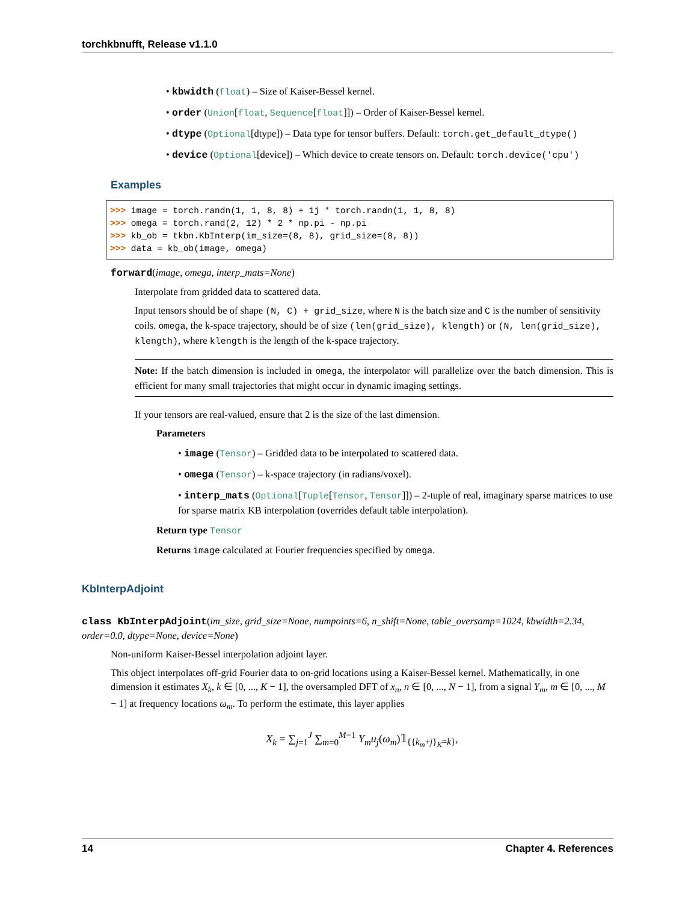torchkbnufft, Release v1.1.0
• kbwidth (float) – Size of Kaiser-Bessel kernel.
• order (Union[float, Sequence[float]]) – Order of Kaiser-Bessel kernel.
• dtype (Optional[dtype]) – Data type for tensor buffers. Default: torch.get_default_dtype()
• device (Optional[device]) – Which device to create tensors on. Default: torch.device('cpu')
Examples
>>> image = torch.randn(1, 1, 8, 8) + 1j * torch.randn(1, 1, 8, 8)
>>> omega = torch.rand(2, 12) * 2 * np.pi - np.pi
>>> kb_ob = tkbn.KbInterp(im_size=(8, 8), grid_size=(8, 8))
>>> data = kb_ob(image, omega)
forward(image, omega, interp_mats=None)
Interpolate from gridded data to scattered data.
Input tensors should be of shape (N, C) + grid_size, where N is the batch size and C is the number of sensitivity coils. omega, the k-space trajectory, should be of size (len(grid_size), klength) or (N, len(grid_size), klength), where klength is the length of the k-space trajectory.
Note: If the batch dimension is included in omega, the interpolator will parallelize over the batch dimension. This is efficient for many small trajectories that might occur in dynamic imaging settings.
If your tensors are real-valued, ensure that 2 is the size of the last dimension.
Parameters
• image (Tensor) – Gridded data to be interpolated to scattered data.
• omega (Tensor) – k-space trajectory (in radians/voxel).
• interp_mats (Optional[Tuple[Tensor, Tensor]]) – 2-tuple of real, imaginary sparse matrices to use for sparse matrix KB interpolation (overrides default table interpolation).
Return type Tensor
Returns image calculated at Fourier frequencies specified by omega.
KbInterpAdjoint
class KbInterpAdjoint(im_size, grid_size=None, numpoints=6, n_shift=None, table_oversamp=1024, kbwidth=2.34, order=0.0, dtype=None, device=None)
Non-uniform Kaiser-Bessel interpolation adjoint layer.
This object interpolates off-grid Fourier data to on-grid locations using a Kaiser-Bessel kernel. Mathematically, in one dimension it estimates X<sub>k</sub>, k ∈ [0, ..., K − 1], the oversampled DFT of x<sub>n</sub>, n ∈ [0, ..., N − 1], from a signal Y<sub>m</sub>, m ∈ [0, ..., M − 1] at frequency locations ω<sub>m</sub>. To perform the estimate, this layer applies
X<sub>k</sub> = ∑<sub>j=1</sub><sup>J</sup> ∑<sub>m=0</sub><sup>M−1</sup> Y<sub>m</sub>u<sub>j</sub>(ω<sub>m</sub>)𝟙<sub>{{k<sub>m</sub>+j}<sub>K</sub>=k}</sub>,
14 Chapter 4. References